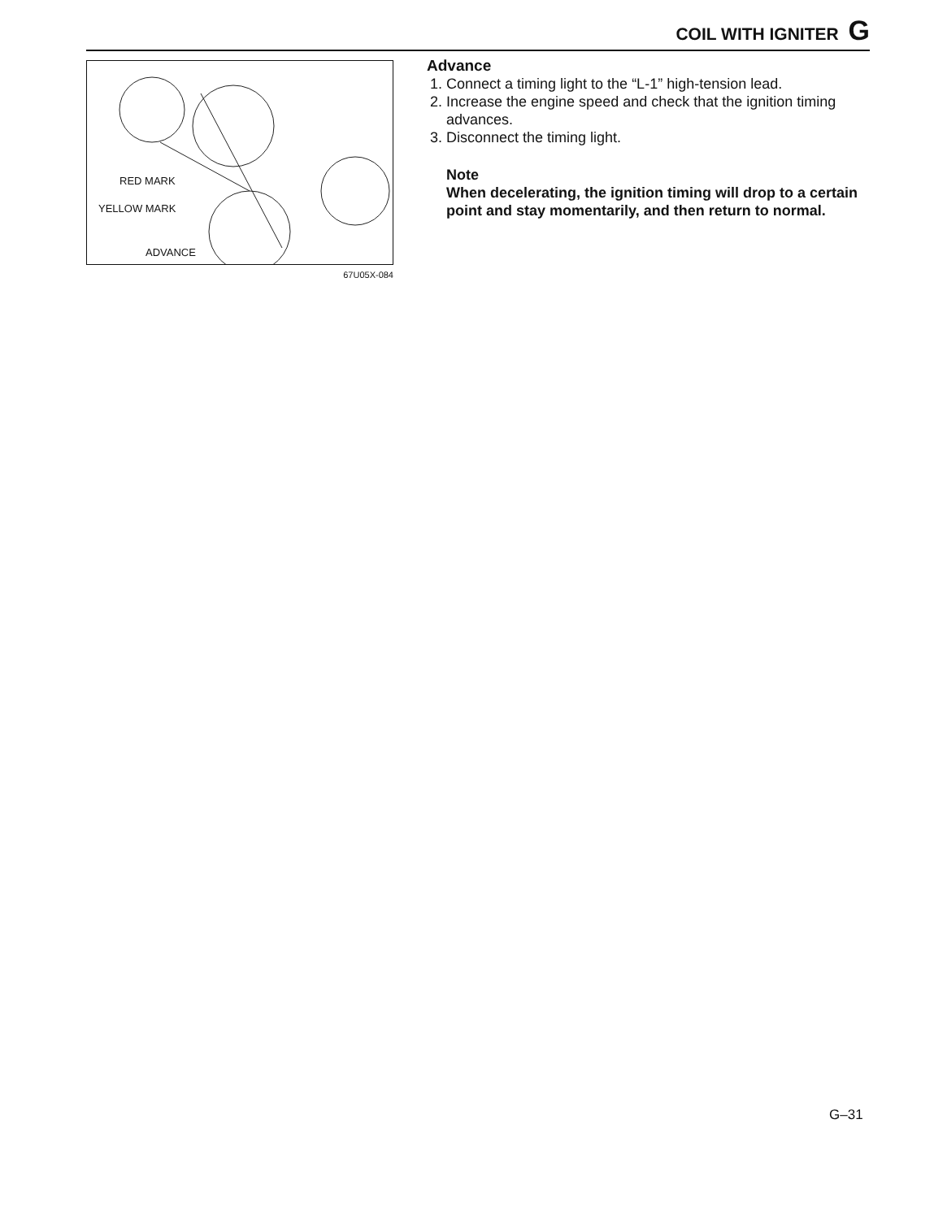COIL WITH IGNITER G
RED MARK
YELLOW MARK
ADVANCE
67U05X-084
Advance
1. Connect a timing light to the “L-1” high-tension lead.
2. Increase the engine speed and check that the ignition timing advances.
3. Disconnect the timing light.
Note
When decelerating, the ignition timing will drop to a certain point and stay momentarily, and then return to normal.
G–31